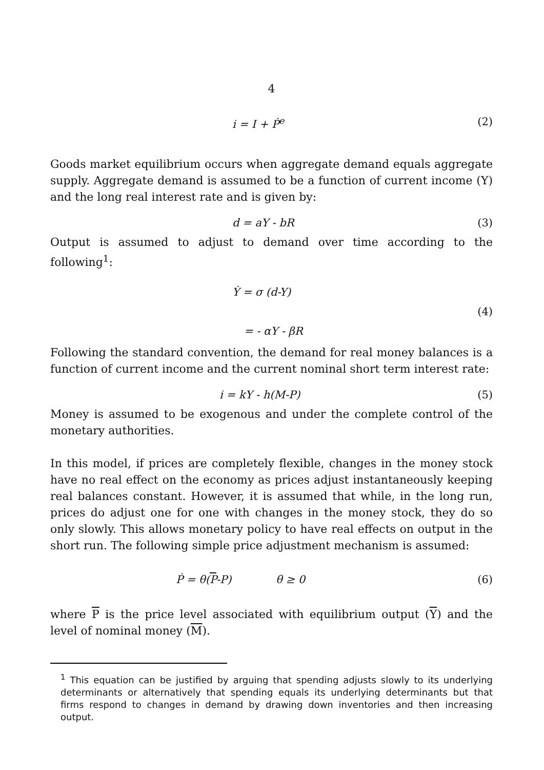4
i = I + Ṗ<sup>e</sup> (2)
Goods market equilibrium occurs when aggregate demand equals aggregate supply. Aggregate demand is assumed to be a function of current income (Y) and the long real interest rate and is given by:
d = aY - bR (3)
Output is assumed to adjust to demand over time according to the following<sup>1</sup>:
Ẏ = σ (d-Y)
(4)
= - αY - βR
Following the standard convention, the demand for real money balances is a function of current income and the current nominal short term interest rate:
i = kY - h(M-P) (5)
Money is assumed to be exogenous and under the complete control of the monetary authorities.
In this model, if prices are completely flexible, changes in the money stock have no real effect on the economy as prices adjust instantaneously keeping real balances constant. However, it is assumed that while, in the long run, prices do adjust one for one with changes in the money stock, they do so only slowly. This allows monetary policy to have real effects on output in the short run. The following simple price adjustment mechanism is assumed:
Ṗ = θ(P-P) θ ≥ 0 (6)
where P is the price level associated with equilibrium output (Y) and the level of nominal money (M).
<sup>1</sup> This equation can be justified by arguing that spending adjusts slowly to its underlying determinants or alternatively that spending equals its underlying determinants but that firms respond to changes in demand by drawing down inventories and then increasing output.